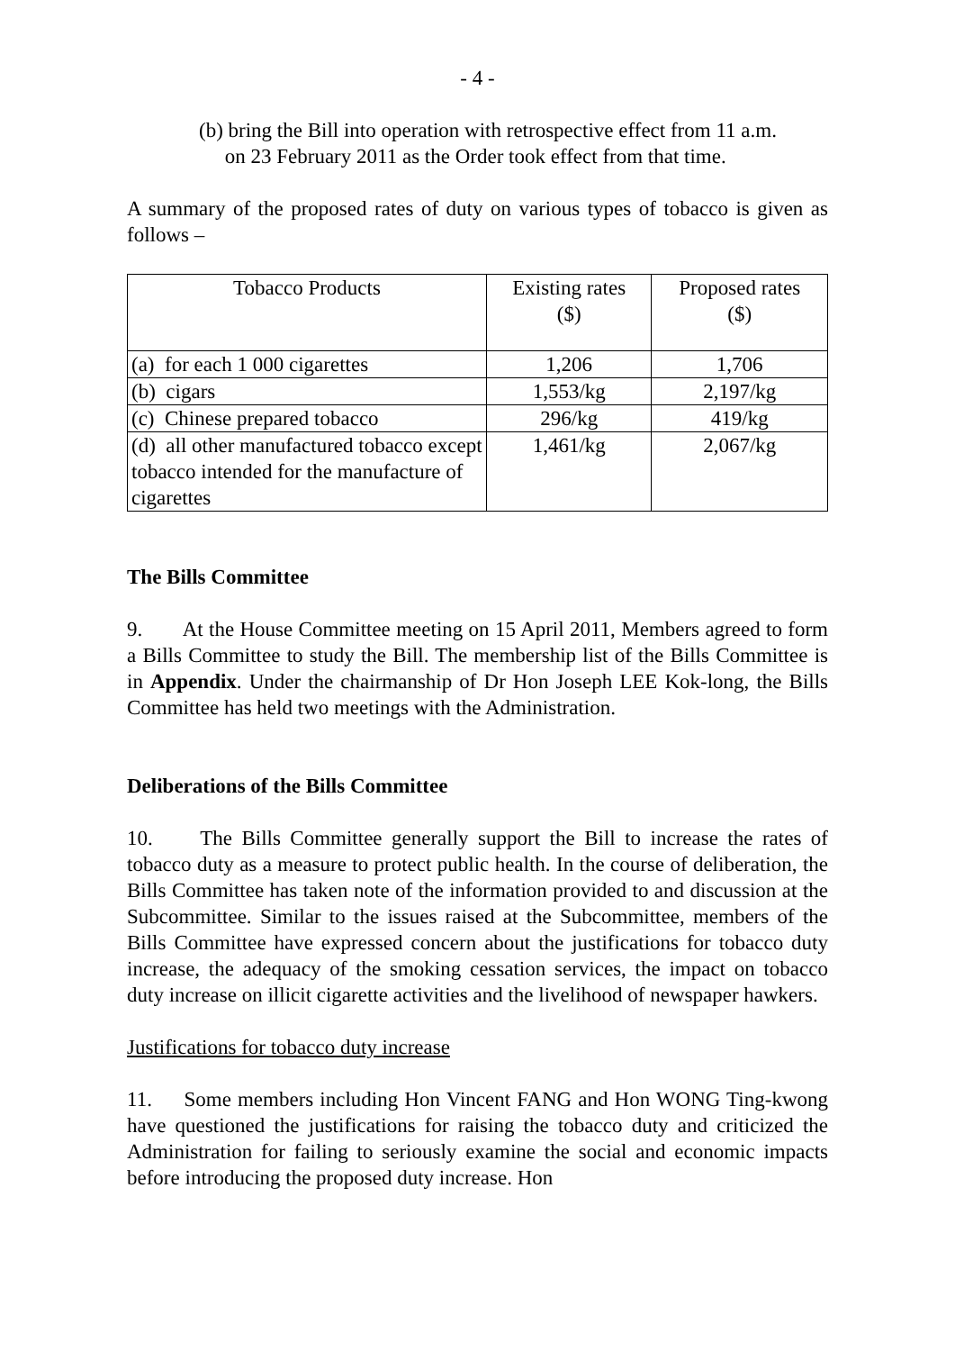- 4 -
(b) bring the Bill into operation with retrospective effect from 11 a.m.
on 23 February 2011 as the Order took effect from that time.
A summary of the proposed rates of duty on various types of tobacco is given as follows –
| Tobacco Products | Existing rates ($) | Proposed rates ($) |
| --- | --- | --- |
| (a) for each 1 000 cigarettes | 1,206 | 1,706 |
| (b) cigars | 1,553/kg | 2,197/kg |
| (c) Chinese prepared tobacco | 296/kg | 419/kg |
| (d) all other manufactured tobacco except tobacco intended for the manufacture of cigarettes | 1,461/kg | 2,067/kg |
The Bills Committee
9. At the House Committee meeting on 15 April 2011, Members agreed to form a Bills Committee to study the Bill. The membership list of the Bills Committee is in Appendix. Under the chairmanship of Dr Hon Joseph LEE Kok-long, the Bills Committee has held two meetings with the Administration.
Deliberations of the Bills Committee
10. The Bills Committee generally support the Bill to increase the rates of tobacco duty as a measure to protect public health. In the course of deliberation, the Bills Committee has taken note of the information provided to and discussion at the Subcommittee. Similar to the issues raised at the Subcommittee, members of the Bills Committee have expressed concern about the justifications for tobacco duty increase, the adequacy of the smoking cessation services, the impact on tobacco duty increase on illicit cigarette activities and the livelihood of newspaper hawkers.
Justifications for tobacco duty increase
11. Some members including Hon Vincent FANG and Hon WONG Ting-kwong have questioned the justifications for raising the tobacco duty and criticized the Administration for failing to seriously examine the social and economic impacts before introducing the proposed duty increase. Hon